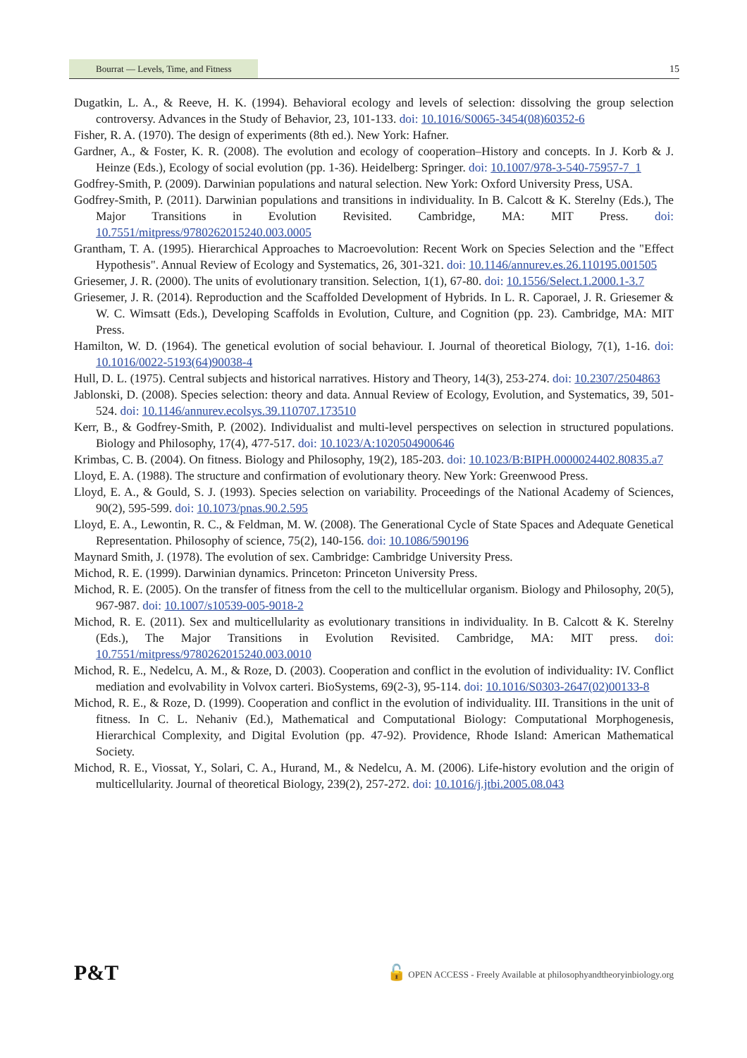Bourrat — Levels, Time, and Fitness 15
Dugatkin, L. A., & Reeve, H. K. (1994). Behavioral ecology and levels of selection: dissolving the group selection controversy. Advances in the Study of Behavior, 23, 101-133. doi: 10.1016/S0065-3454(08)60352-6
Fisher, R. A. (1970). The design of experiments (8th ed.). New York: Hafner.
Gardner, A., & Foster, K. R. (2008). The evolution and ecology of cooperation–History and concepts. In J. Korb & J. Heinze (Eds.), Ecology of social evolution (pp. 1-36). Heidelberg: Springer. doi: 10.1007/978-3-540-75957-7_1
Godfrey-Smith, P. (2009). Darwinian populations and natural selection. New York: Oxford University Press, USA.
Godfrey-Smith, P. (2011). Darwinian populations and transitions in individuality. In B. Calcott & K. Sterelny (Eds.), The Major Transitions in Evolution Revisited. Cambridge, MA: MIT Press. doi: 10.7551/mitpress/9780262015240.003.0005
Grantham, T. A. (1995). Hierarchical Approaches to Macroevolution: Recent Work on Species Selection and the "Effect Hypothesis". Annual Review of Ecology and Systematics, 26, 301-321. doi: 10.1146/annurev.es.26.110195.001505
Griesemer, J. R. (2000). The units of evolutionary transition. Selection, 1(1), 67-80. doi: 10.1556/Select.1.2000.1-3.7
Griesemer, J. R. (2014). Reproduction and the Scaffolded Development of Hybrids. In L. R. Caporael, J. R. Griesemer & W. C. Wimsatt (Eds.), Developing Scaffolds in Evolution, Culture, and Cognition (pp. 23). Cambridge, MA: MIT Press.
Hamilton, W. D. (1964). The genetical evolution of social behaviour. I. Journal of theoretical Biology, 7(1), 1-16. doi: 10.1016/0022-5193(64)90038-4
Hull, D. L. (1975). Central subjects and historical narratives. History and Theory, 14(3), 253-274. doi: 10.2307/2504863
Jablonski, D. (2008). Species selection: theory and data. Annual Review of Ecology, Evolution, and Systematics, 39, 501-524. doi: 10.1146/annurev.ecolsys.39.110707.173510
Kerr, B., & Godfrey-Smith, P. (2002). Individualist and multi-level perspectives on selection in structured populations. Biology and Philosophy, 17(4), 477-517. doi: 10.1023/A:1020504900646
Krimbas, C. B. (2004). On fitness. Biology and Philosophy, 19(2), 185-203. doi: 10.1023/B:BIPH.0000024402.80835.a7
Lloyd, E. A. (1988). The structure and confirmation of evolutionary theory. New York: Greenwood Press.
Lloyd, E. A., & Gould, S. J. (1993). Species selection on variability. Proceedings of the National Academy of Sciences, 90(2), 595-599. doi: 10.1073/pnas.90.2.595
Lloyd, E. A., Lewontin, R. C., & Feldman, M. W. (2008). The Generational Cycle of State Spaces and Adequate Genetical Representation. Philosophy of science, 75(2), 140-156. doi: 10.1086/590196
Maynard Smith, J. (1978). The evolution of sex. Cambridge: Cambridge University Press.
Michod, R. E. (1999). Darwinian dynamics. Princeton: Princeton University Press.
Michod, R. E. (2005). On the transfer of fitness from the cell to the multicellular organism. Biology and Philosophy, 20(5), 967-987. doi: 10.1007/s10539-005-9018-2
Michod, R. E. (2011). Sex and multicellularity as evolutionary transitions in individuality. In B. Calcott & K. Sterelny (Eds.), The Major Transitions in Evolution Revisited. Cambridge, MA: MIT press. doi: 10.7551/mitpress/9780262015240.003.0010
Michod, R. E., Nedelcu, A. M., & Roze, D. (2003). Cooperation and conflict in the evolution of individuality: IV. Conflict mediation and evolvability in Volvox carteri. BioSystems, 69(2-3), 95-114. doi: 10.1016/S0303-2647(02)00133-8
Michod, R. E., & Roze, D. (1999). Cooperation and conflict in the evolution of individuality. III. Transitions in the unit of fitness. In C. L. Nehaniv (Ed.), Mathematical and Computational Biology: Computational Morphogenesis, Hierarchical Complexity, and Digital Evolution (pp. 47-92). Providence, Rhode Island: American Mathematical Society.
Michod, R. E., Viossat, Y., Solari, C. A., Hurand, M., & Nedelcu, A. M. (2006). Life-history evolution and the origin of multicellularity. Journal of theoretical Biology, 239(2), 257-272. doi: 10.1016/j.jtbi.2005.08.043
P&T 🔓 OPEN ACCESS - Freely Available at philosophyandtheoryinbiology.org